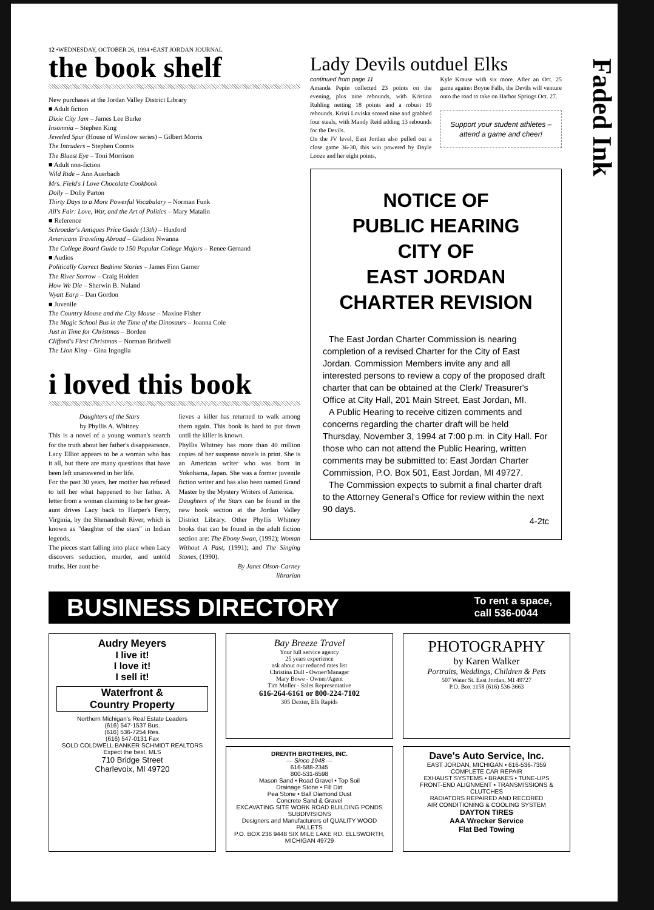Faded Ink
12 •WEDNESDAY, OCTOBER 26, 1994 •EAST JORDAN JOURNAL
the book shelf
New purchases at the Jordan Valley District Library
■ Adult fiction
Dixie City Jam – James Lee Burke
Insomnia – Stephen King
Jeweled Spur (House of Winslow series) – Gilbert Morris
The Intruders – Stephen Coonts
The Bluest Eye – Toni Morrison
■ Adult non-fiction
Wild Ride – Ann Auerbach
Mrs. Field's I Love Chocolate Cookbook
Dolly – Dolly Parton
Thirty Days to a More Powerful Vocabulary – Norman Funk
All's Fair: Love, War, and the Art of Politics – Mary Matalin
■ Reference
Schroeder's Antiques Price Guide (13th) – Huxford
Americans Traveling Abroad – Gladson Nwanna
The College Board Guide to 150 Popular College Majors – Renee Gernand
■ Audios
Politically Correct Bedtime Stories – James Finn Garner
The River Sorrow – Craig Holden
How We Die – Sherwin B. Nuland
Wyatt Earp – Dan Gordon
■ Juvenile
The Country Mouse and the City Mouse – Maxine Fisher
The Magic School Bus in the Time of the Dinosaurs – Joanna Cole
Just in Time for Christmas – Borden
Clifford's First Christmas – Norman Bridwell
The Lion King – Gina Ingoglia
i loved this book
Daughters of the Stars
by Phyllis A. WhitneyThis is a novel of a young woman's search for the truth about her father's disappearance. Lacy Elliot appears to be a woman who has it all, but there are many questions that have been left unanswered in her life.
For the past 30 years, her mother has refused to tell her what happened to her father. A letter from a woman claiming to be her great-aunt drives Lacy back to Harper's Ferry, Virginia, by the Shenandoah River, which is known as "daughter of the stars" in Indian legends.
The pieces start falling into place when Lacy discovers seduction, murder, and untold truths. Her aunt be-
lieves a killer has returned to walk among them again. This book is hard to put down until the killer is known.
Phyllis Whitney has more than 40 million copies of her suspense novels in print. She is an American writer who was born in Yokohama, Japan. She was a former juvenile fiction writer and has also been named Grand Master by the Mystery Writers of America.
Daughters of the Stars can be found in the new book section at the Jordan Valley District Library. Other Phyllis Whitney books that can be found in the adult fiction section are: The Ebony Swan, (1992); Woman Without A Past, (1991); and The Singing Stones, (1990).
By Janet Olson-Carney
librarian
Lady Devils outduel Elks
continued from page 11
Amanda Pepin collected 23 points on the evening, plus nine rebounds, with Kristina Ruhling netting 18 points and a robust 19 rebounds. Kristi Loviska scored nine and grabbed four steals, with Mandy Reid adding 13 rebounds for the Devils.
On the JV level, East Jordan also pulled out a close game 36-30, this win powered by Dayle Looze and her eight points,
Kyle Krause with six more. After an Oct. 25 game against Boyne Falls, the Devils will venture onto the road to take on Harbor Springs Oct. 27.
Support your student athletes – attend a game and cheer!
NOTICE OF
PUBLIC HEARING
CITY OF
EAST JORDAN
CHARTER REVISION
The East Jordan Charter Commission is nearing completion of a revised Charter for the City of East Jordan. Commission Members invite any and all interested persons to review a copy of the proposed draft charter that can be obtained at the Clerk/ Treasurer's Office at City Hall, 201 Main Street, East Jordan, MI.
A Public Hearing to receive citizen comments and concerns regarding the charter draft will be held Thursday, November 3, 1994 at 7:00 p.m. in City Hall. For those who can not attend the Public Hearing, written comments may be submitted to: East Jordan Charter Commission, P.O. Box 501, East Jordan, MI 49727.
The Commission expects to submit a final charter draft to the Attorney General's Office for review within the next 90 days.
4-2tc
BUSINESS DIRECTORY To rent a space,
call 536-0044
Audry Meyers
I live it!
I love it!
I sell it!
Waterfront &
Country Property
Northern Michigan's Real Estate Leaders
(616) 547-1537 Bus.
(616) 536-7254 Res.
(616) 547-0131 Fax
SOLD COLDWELL BANKER SCHMIDT REALTORS Expect the best. MLS
710 Bridge Street
Charlevoix, MI 49720
Bay Breeze Travel
Your full service agency
25 years experience
ask about our reduced rates list
Christina Dull - Owner/Manager
Mary Bowe - Owner/Agent
Tim Moller - Sales Representative
616-264-6161 or 800-224-7102
305 Dexter, Elk Rapids
DRENTH BROTHERS, INC.
— Since 1948 —
616-588-2345
800-531-6598
Mason Sand • Road Gravel • Top Soil
Drainage Stone • Fill Dirt
Pea Stone • Ball Diamond Dust
Concrete Sand & Gravel
EXCAVATING SITE WORK ROAD BUILDING PONDS SUBDIVISIONS
Designers and Manufacturers of QUALITY WOOD PALLETS
P.O. BOX 236 9448 SIX MILE LAKE RD. ELLSWORTH, MICHIGAN 49729
PHOTOGRAPHY
by Karen Walker
Portraits, Weddings, Children & Pets
507 Water St. East Jordan, MI 49727
P.O. Box 1158 (616) 536-3663
Dave's Auto Service, Inc.
EAST JORDAN, MICHIGAN • 616-536-7359
COMPLETE CAR REPAIR
EXHAUST SYSTEMS • BRAKES • TUNE-UPS
FRONT-END ALIGNMENT • TRANSMISSIONS & CLUTCHES
RADIATORS REPAIRED AND RECORED
AIR CONDITIONING & COOLING SYSTEM
DAYTON TIRES
AAA Wrecker Service
Flat Bed Towing